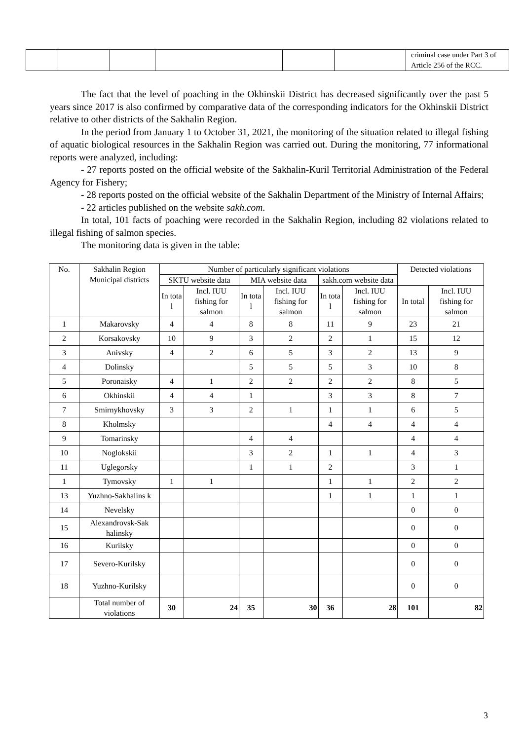| | | | | | | criminal case under Part 3 of Article 256 of the RCC. |
The fact that the level of poaching in the Okhinskii District has decreased significantly over the past 5 years since 2017 is also confirmed by comparative data of the corresponding indicators for the Okhinskii District relative to other districts of the Sakhalin Region.
In the period from January 1 to October 31, 2021, the monitoring of the situation related to illegal fishing of aquatic biological resources in the Sakhalin Region was carried out. During the monitoring, 77 informational reports were analyzed, including:
- 27 reports posted on the official website of the Sakhalin-Kuril Territorial Administration of the Federal Agency for Fishery;
- 28 reports posted on the official website of the Sakhalin Department of the Ministry of Internal Affairs;
- 22 articles published on the website sakh.com.
In total, 101 facts of poaching were recorded in the Sakhalin Region, including 82 violations related to illegal fishing of salmon species.
The monitoring data is given in the table:
| No. | Sakhalin Region Municipal districts | Number of particularly significant violations | | | | | | Detected violations | |
| --- | --- | --- | --- | --- | --- | --- | --- | --- | --- |
| | | SKTU website data | | MIA website data | | sakh.com website data | | | |
| | | In tota l | Incl. IUU fishing for salmon | In tota l | Incl. IUU fishing for salmon | In tota l | Incl. IUU fishing for salmon | In total | Incl. IUU fishing for salmon |
| 1 | Makarovsky | 4 | 4 | 8 | 8 | 11 | 9 | 23 | 21 |
| 2 | Korsakovsky | 10 | 9 | 3 | 2 | 2 | 1 | 15 | 12 |
| 3 | Anivsky | 4 | 2 | 6 | 5 | 3 | 2 | 13 | 9 |
| 4 | Dolinsky | | | 5 | 5 | 5 | 3 | 10 | 8 |
| 5 | Poronaisky | 4 | 1 | 2 | 2 | 2 | 2 | 8 | 5 |
| 6 | Okhinskii | 4 | 4 | 1 | | 3 | 3 | 8 | 7 |
| 7 | Smirnykhovsky | 3 | 3 | 2 | 1 | 1 | 1 | 6 | 5 |
| 8 | Kholmsky | | | | | 4 | 4 | 4 | 4 |
| 9 | Tomarinsky | | | 4 | 4 | | | 4 | 4 |
| 10 | Noglokskii | | | 3 | 2 | 1 | 1 | 4 | 3 |
| 11 | Uglegorsky | | | 1 | 1 | 2 | | 3 | 1 |
| 1 | Tymovsky | 1 | 1 | | | 1 | 1 | 2 | 2 |
| 13 | Yuzhno-Sakhalins k | | | | | 1 | 1 | 1 | 1 |
| 14 | Nevelsky | | | | | | | 0 | 0 |
| 15 | Alexandrovsk-Sak halinsky | | | | | | | 0 | 0 |
| 16 | Kurilsky | | | | | | | 0 | 0 |
| 17 | Severo-Kurilsky | | | | | | | 0 | 0 |
| 18 | Yuzhno-Kurilsky | | | | | | | 0 | 0 |
| | Total number of violations | 30 | 24 | 35 | 30 | 36 | 28 | 101 | 82 |
3